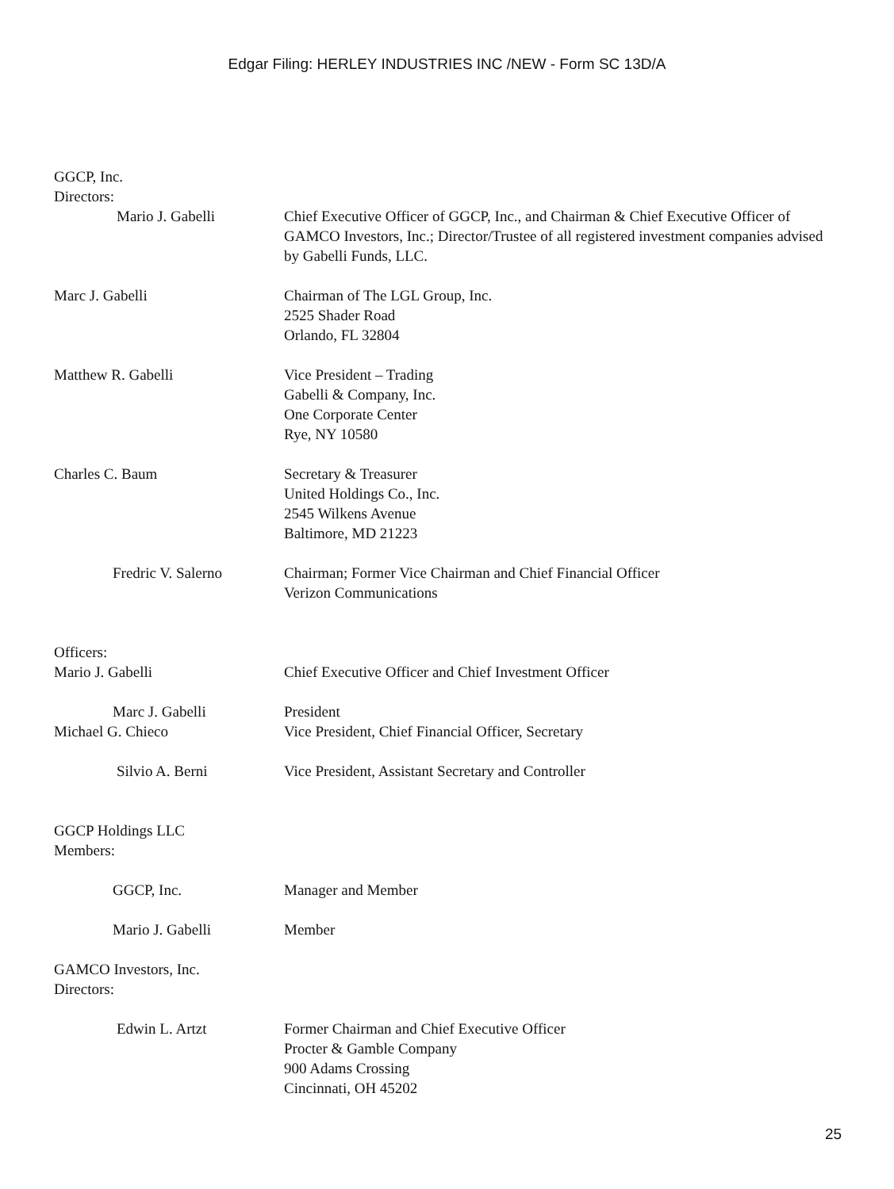Edgar Filing: HERLEY INDUSTRIES INC /NEW - Form SC 13D/A
GGCP, Inc.
Directors:
Mario J. Gabelli Chief Executive Officer of GGCP, Inc., and Chairman & Chief Executive Officer of GAMCO Investors, Inc.; Director/Trustee of all registered investment companies advised by Gabelli Funds, LLC.
Marc J. Gabelli Chairman of The LGL Group, Inc.
2525 Shader Road
Orlando, FL 32804
Matthew R. Gabelli Vice President – Trading
Gabelli & Company, Inc.
One Corporate Center
Rye, NY 10580
Charles C. Baum Secretary & Treasurer
United Holdings Co., Inc.
2545 Wilkens Avenue
Baltimore, MD 21223
Fredric V. Salerno Chairman; Former Vice Chairman and Chief Financial Officer
Verizon Communications
Officers:
Mario J. Gabelli Chief Executive Officer and Chief Investment Officer
Marc J. Gabelli President
Michael G. Chieco Vice President, Chief Financial Officer, Secretary
Silvio A. Berni Vice President, Assistant Secretary and Controller
GGCP Holdings LLC
Members:
GGCP, Inc. Manager and Member
Mario J. Gabelli Member
GAMCO Investors, Inc.
Directors:
Edwin L. Artzt Former Chairman and Chief Executive Officer
Procter & Gamble Company
900 Adams Crossing
Cincinnati, OH 45202
25